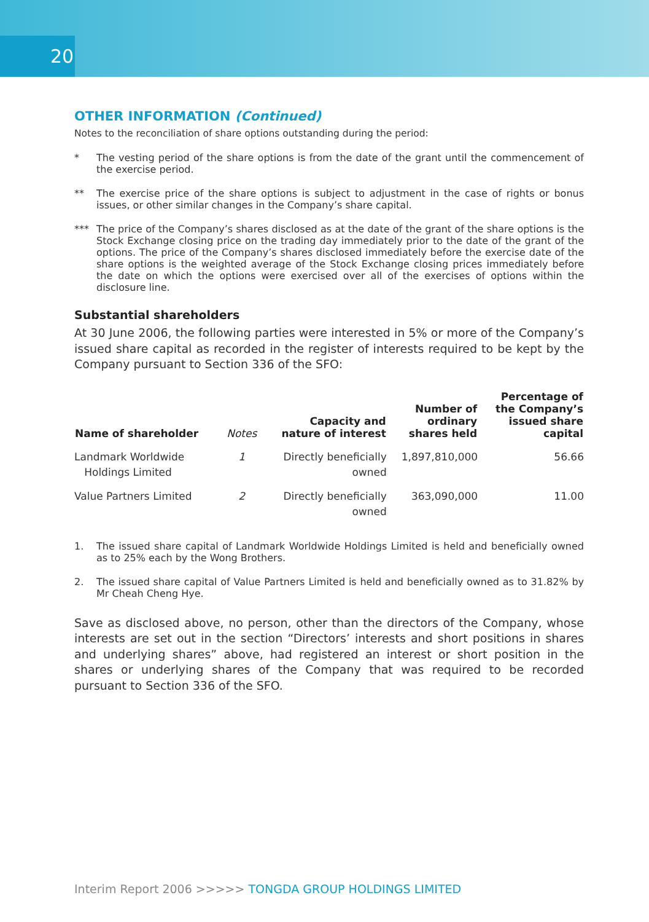20
OTHER INFORMATION (Continued)
Notes to the reconciliation of share options outstanding during the period:
* The vesting period of the share options is from the date of the grant until the commencement of the exercise period.
** The exercise price of the share options is subject to adjustment in the case of rights or bonus issues, or other similar changes in the Company’s share capital.
*** The price of the Company’s shares disclosed as at the date of the grant of the share options is the Stock Exchange closing price on the trading day immediately prior to the date of the grant of the options. The price of the Company’s shares disclosed immediately before the exercise date of the share options is the weighted average of the Stock Exchange closing prices immediately before the date on which the options were exercised over all of the exercises of options within the disclosure line.
Substantial shareholders
At 30 June 2006, the following parties were interested in 5% or more of the Company’s issued share capital as recorded in the register of interests required to be kept by the Company pursuant to Section 336 of the SFO:
| Name of shareholder | Notes | Capacity and nature of interest | Number of ordinary shares held | Percentage of the Company’s issued share capital |
| --- | --- | --- | --- | --- |
| Landmark Worldwide Holdings Limited | 1 | Directly beneficially owned | 1,897,810,000 | 56.66 |
| Value Partners Limited | 2 | Directly beneficially owned | 363,090,000 | 11.00 |
1. The issued share capital of Landmark Worldwide Holdings Limited is held and beneficially owned as to 25% each by the Wong Brothers.
2. The issued share capital of Value Partners Limited is held and beneficially owned as to 31.82% by Mr Cheah Cheng Hye.
Save as disclosed above, no person, other than the directors of the Company, whose interests are set out in the section “Directors’ interests and short positions in shares and underlying shares” above, had registered an interest or short position in the shares or underlying shares of the Company that was required to be recorded pursuant to Section 336 of the SFO.
Interim Report 2006 >>>>> TONGDA GROUP HOLDINGS LIMITED